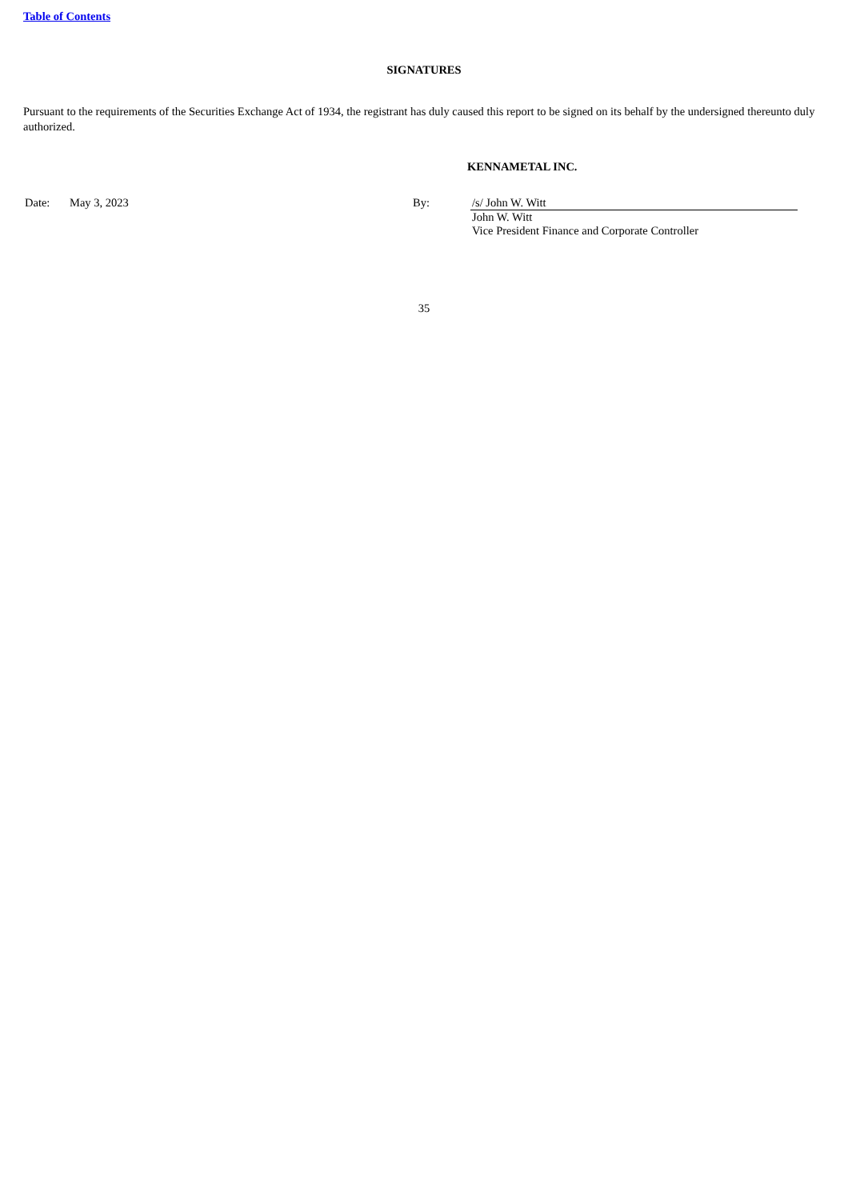Table of Contents
SIGNATURES
Pursuant to the requirements of the Securities Exchange Act of 1934, the registrant has duly caused this report to be signed on its behalf by the undersigned thereunto duly authorized.
KENNAMETAL INC.
| Date: | May 3, 2023 | By: | /s/ John W. Witt | |
| | | | John W. Witt Vice President Finance and Corporate Controller | |
35